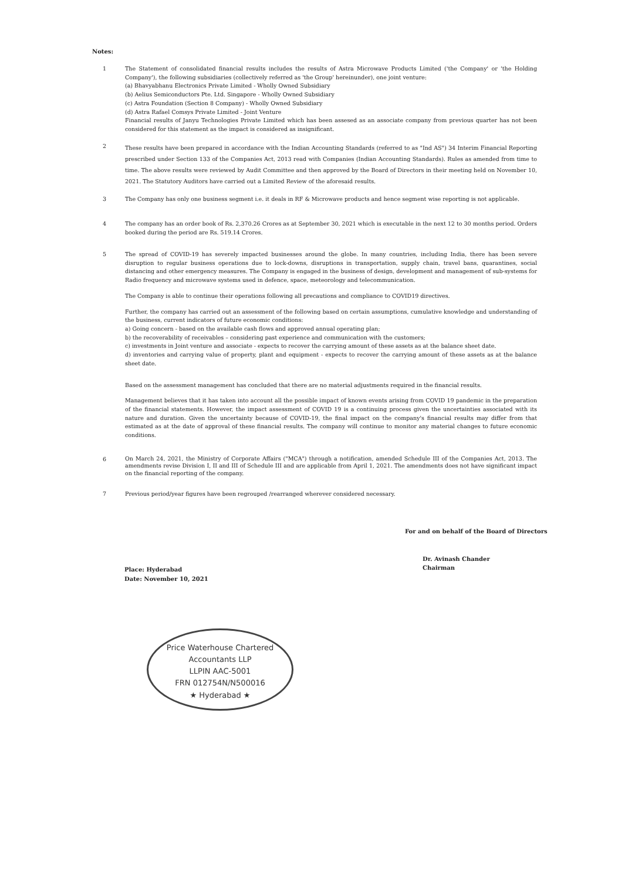Notes:
1 The Statement of consolidated financial results includes the results of Astra Microwave Products Limited ('the Company' or 'the Holding Company'), the following subsidiaries (collectively referred as 'the Group' hereinunder), one joint venture:
(a) Bhavyabhanu Electronics Private Limited - Wholly Owned Subsidiary
(b) Aelius Semiconductors Pte. Ltd. Singapore - Wholly Owned Subsidiary
(c) Astra Foundation (Section 8 Company) - Wholly Owned Subsidiary
(d) Astra Rafael Comsys Private Limited - Joint Venture
Financial results of Janyu Technologies Private Limited which has been assesed as an associate company from previous quarter has not been considered for this statement as the impact is considered as insignificant.
2
These results have been prepared in accordance with the Indian Accounting Standards (referred to as "Ind AS") 34 Interim Financial Reporting prescribed under Section 133 of the Companies Act, 2013 read with Companies (Indian Accounting Standards). Rules as amended from time to time. The above results were reviewed by Audit Committee and then approved by the Board of Directors in their meeting held on November 10, 2021. The Statutory Auditors have carried out a Limited Review of the aforesaid results.
3 The Company has only one business segment i.e. it deals in RF & Microwave products and hence segment wise reporting is not applicable.
4 The company has an order book of Rs. 2,370.26 Crores as at September 30, 2021 which is executable in the next 12 to 30 months period. Orders booked during the period are Rs. 519.14 Crores.
5 The spread of COVID-19 has severely impacted businesses around the globe. In many countries, including India, there has been severe disruption to regular business operations due to lock-downs, disruptions in transportation, supply chain, travel bans, quarantines, social distancing and other emergency measures. The Company is engaged in the business of design, development and management of sub-systems for Radio frequency and microwave systems used in defence, space, meteorology and telecommunication.
The Company is able to continue their operations following all precautions and compliance to COVID19 directives.
Further, the company has carried out an assessment of the following based on certain assumptions, cumulative knowledge and understanding of the business, current indicators of future economic conditions:
a) Going concern - based on the available cash flows and approved annual operating plan;
b) the recoverability of receivables – considering past experience and communication with the customers;
c) investments in Joint venture and associate - expects to recover the carrying amount of these assets as at the balance sheet date.
d) inventories and carrying value of property, plant and equipment - expects to recover the carrying amount of these assets as at the balance sheet date.
Based on the assessment management has concluded that there are no material adjustments required in the financial results.
Management believes that it has taken into account all the possible impact of known events arising from COVID 19 pandemic in the preparation of the financial statements. However, the impact assessment of COVID 19 is a continuing process given the uncertainties associated with its nature and duration. Given the uncertainty because of COVID-19, the final impact on the company's financial results may differ from that estimated as at the date of approval of these financial results. The company will continue to monitor any material changes to future economic conditions.
6
On March 24, 2021, the Ministry of Corporate Affairs ("MCA") through a notification, amended Schedule III of the Companies Act, 2013. The amendments revise Division I, II and III of Schedule III and are applicable from April 1, 2021. The amendments does not have significant impact on the financial reporting of the company.
7 Previous period/year figures have been regrouped /rearranged wherever considered necessary.
For and on behalf of the Board of Directors
Dr. Avinash Chander
Chairman
Place: Hyderabad
Date: November 10, 2021
Price Waterhouse Chartered Accountants LLP
LLPIN AAC-5001
FRN 012754N/N500016
★ Hyderabad ★